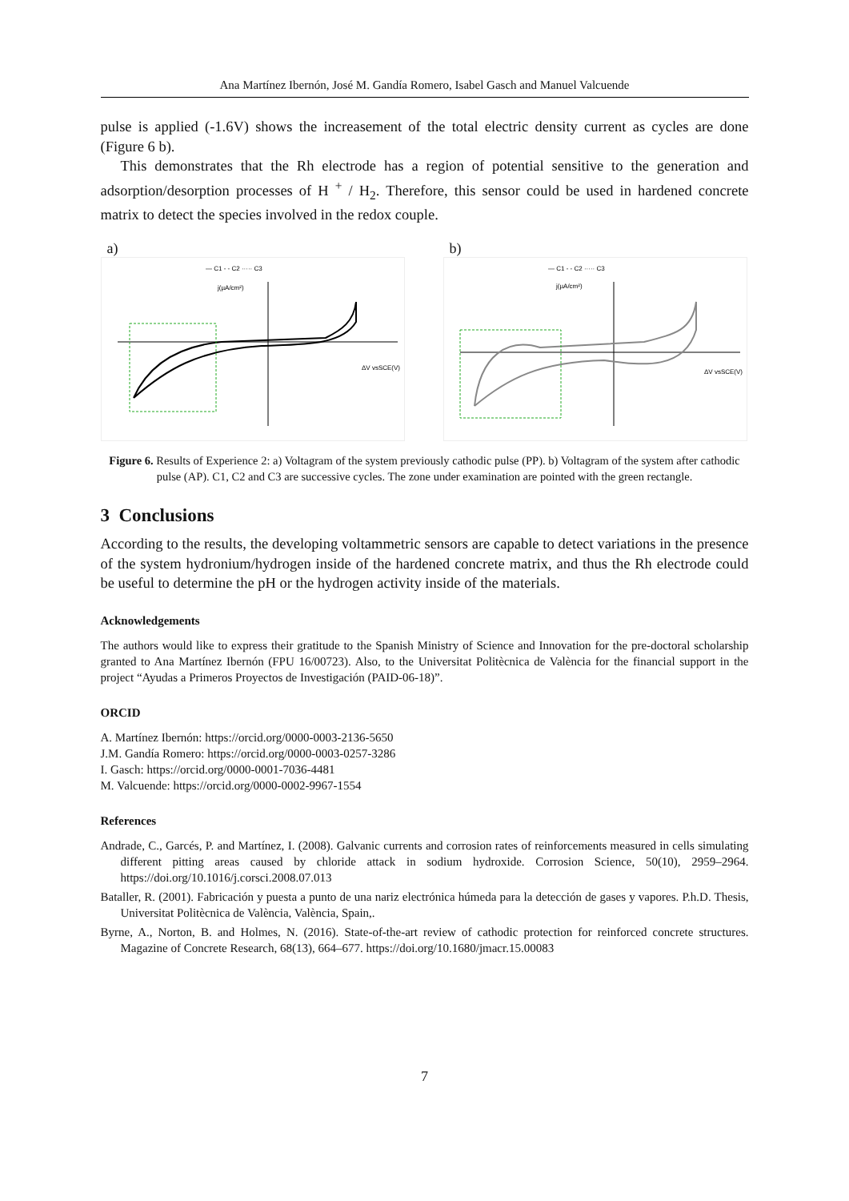Ana Martínez Ibernón, José M. Gandía Romero, Isabel Gasch and Manuel Valcuende
pulse is applied (-1.6V) shows the increasement of the total electric density current as cycles are done (Figure 6 b).
This demonstrates that the Rh electrode has a region of potential sensitive to the generation and adsorption/desorption processes of H <sup>+</sup> / H<sub>2</sub>. Therefore, this sensor could be used in hardened concrete matrix to detect the species involved in the redox couple.
a)
— C1 - - C2 ····· C3
j(µA/cm²)
ΔV vsSCE(V)
b)
— C1 - - C2 ····· C3
j(µA/cm²)
ΔV vsSCE(V)
Figure 6. Results of Experience 2: a) Voltagram of the system previously cathodic pulse (PP). b) Voltagram of the system after cathodic pulse (AP). C1, C2 and C3 are successive cycles. The zone under examination are pointed with the green rectangle.
3 Conclusions
According to the results, the developing voltammetric sensors are capable to detect variations in the presence of the system hydronium/hydrogen inside of the hardened concrete matrix, and thus the Rh electrode could be useful to determine the pH or the hydrogen activity inside of the materials.
Acknowledgements
The authors would like to express their gratitude to the Spanish Ministry of Science and Innovation for the pre-doctoral scholarship granted to Ana Martínez Ibernón (FPU 16/00723). Also, to the Universitat Politècnica de València for the financial support in the project “Ayudas a Primeros Proyectos de Investigación (PAID-06-18)”.
ORCID
A. Martínez Ibernón: https://orcid.org/0000-0003-2136-5650
J.M. Gandía Romero: https://orcid.org/0000-0003-0257-3286
I. Gasch: https://orcid.org/0000-0001-7036-4481
M. Valcuende: https://orcid.org/0000-0002-9967-1554
References
Andrade, C., Garcés, P. and Martínez, I. (2008). Galvanic currents and corrosion rates of reinforcements measured in cells simulating different pitting areas caused by chloride attack in sodium hydroxide. Corrosion Science, 50(10), 2959–2964. https://doi.org/10.1016/j.corsci.2008.07.013
Bataller, R. (2001). Fabricación y puesta a punto de una nariz electrónica húmeda para la detección de gases y vapores. P.h.D. Thesis, Universitat Politècnica de València, València, Spain,.
Byrne, A., Norton, B. and Holmes, N. (2016). State-of-the-art review of cathodic protection for reinforced concrete structures. Magazine of Concrete Research, 68(13), 664–677. https://doi.org/10.1680/jmacr.15.00083
7